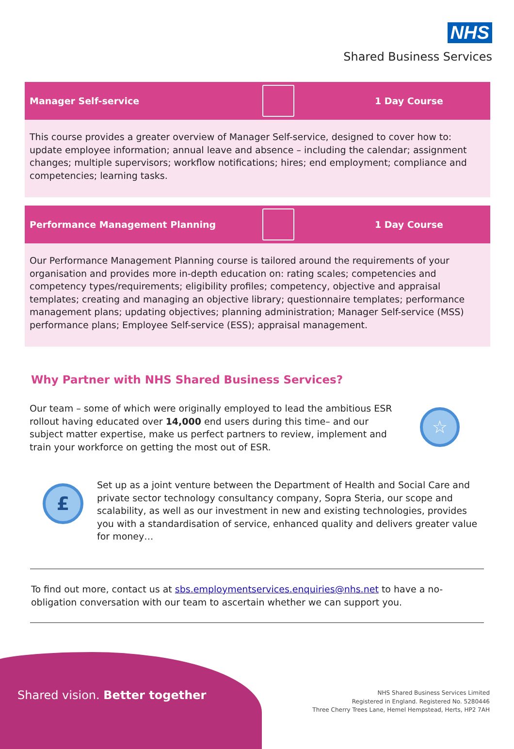NHS
Shared Business Services
Manager Self-service 1 Day Course
This course provides a greater overview of Manager Self-service, designed to cover how to: update employee information; annual leave and absence – including the calendar; assignment changes; multiple supervisors; workflow notifications; hires; end employment; compliance and competencies; learning tasks.
Performance Management Planning 1 Day Course
Our Performance Management Planning course is tailored around the requirements of your organisation and provides more in-depth education on: rating scales; competencies and competency types/requirements; eligibility profiles; competency, objective and appraisal templates; creating and managing an objective library; questionnaire templates; performance management plans; updating objectives; planning administration; Manager Self-service (MSS) performance plans; Employee Self-service (ESS); appraisal management.
Why Partner with NHS Shared Business Services?
Our team – some of which were originally employed to lead the ambitious ESR rollout having educated over 14,000 end users during this time– and our subject matter expertise, make us perfect partners to review, implement and train your workforce on getting the most out of ESR.
☆
£
Set up as a joint venture between the Department of Health and Social Care and private sector technology consultancy company, Sopra Steria, our scope and scalability, as well as our investment in new and existing technologies, provides you with a standardisation of service, enhanced quality and delivers greater value for money…
To find out more, contact us at sbs.employmentservices.enquiries@nhs.net to have a no-obligation conversation with our team to ascertain whether we can support you.
Shared vision. Better together
NHS Shared Business Services Limited
Registered in England. Registered No. 5280446
Three Cherry Trees Lane, Hemel Hempstead, Herts, HP2 7AH